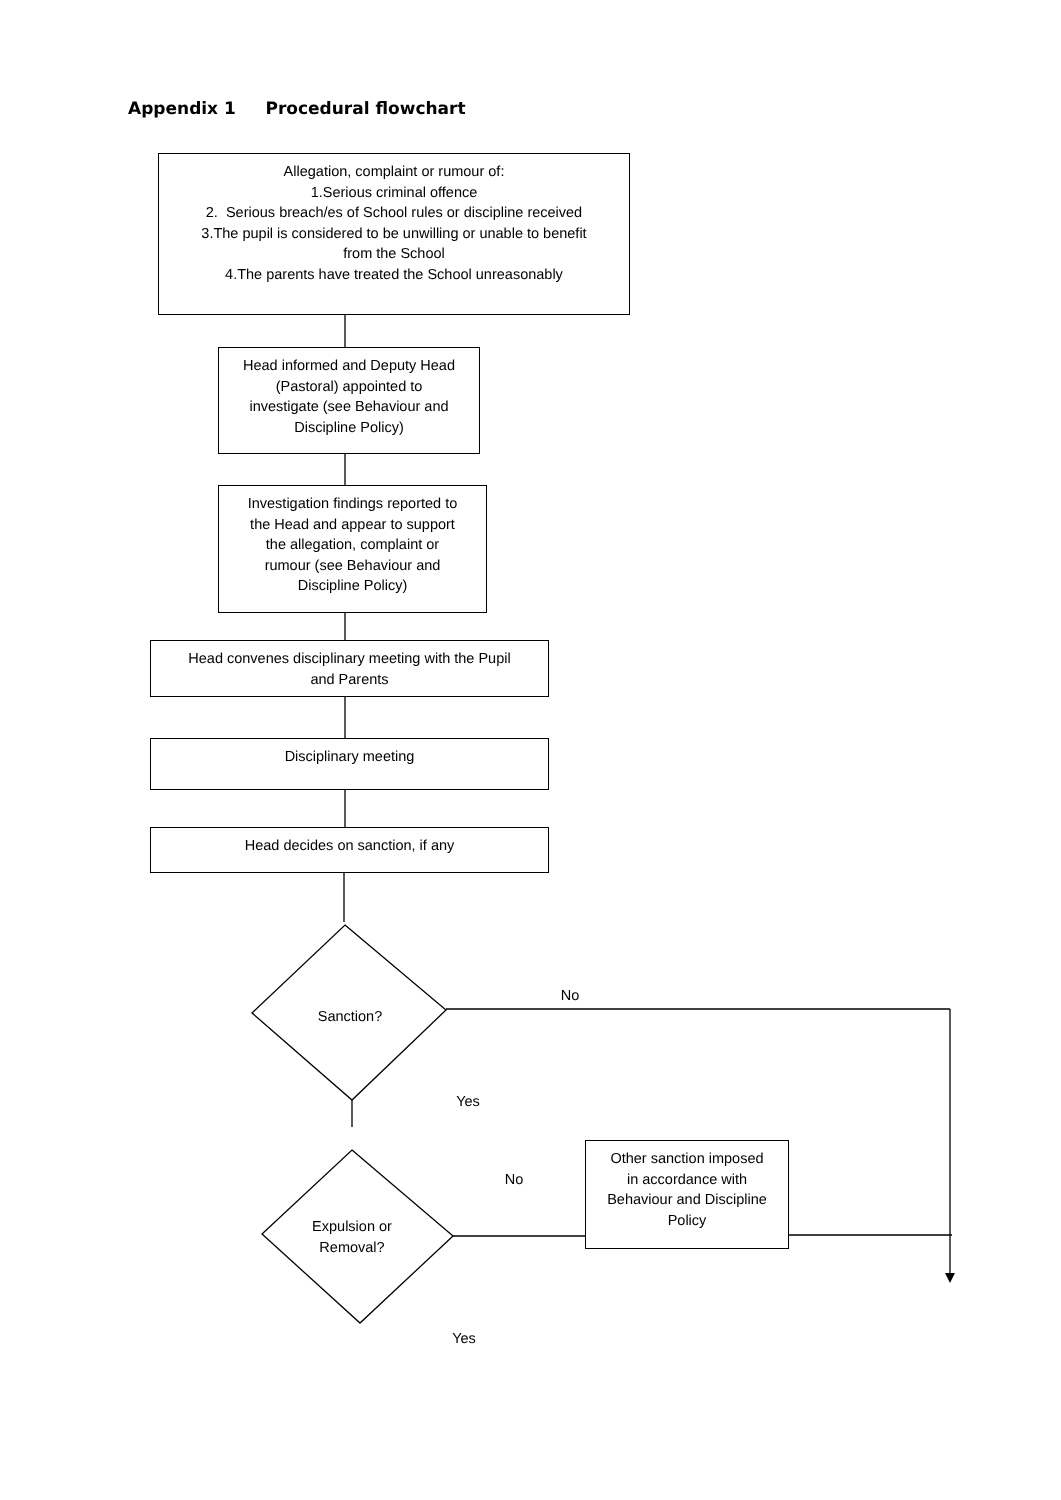Appendix 1 Procedural flowchart
Allegation, complaint or rumour of:
1.Serious criminal offence
2. Serious breach/es of School rules or discipline received
3.The pupil is considered to be unwilling or unable to benefit
from the School
4.The parents have treated the School unreasonably
Head informed and Deputy Head
(Pastoral) appointed to
investigate (see Behaviour and
Discipline Policy)
Investigation findings reported to
the Head and appear to support
the allegation, complaint or
rumour (see Behaviour and
Discipline Policy)
Head convenes disciplinary meeting with the Pupil
and Parents
Disciplinary meeting
Head decides on sanction, if any
Sanction?
No
Yes
Expulsion or
Removal?
No
Other sanction imposed
in accordance with
Behaviour and Discipline
Policy
Yes